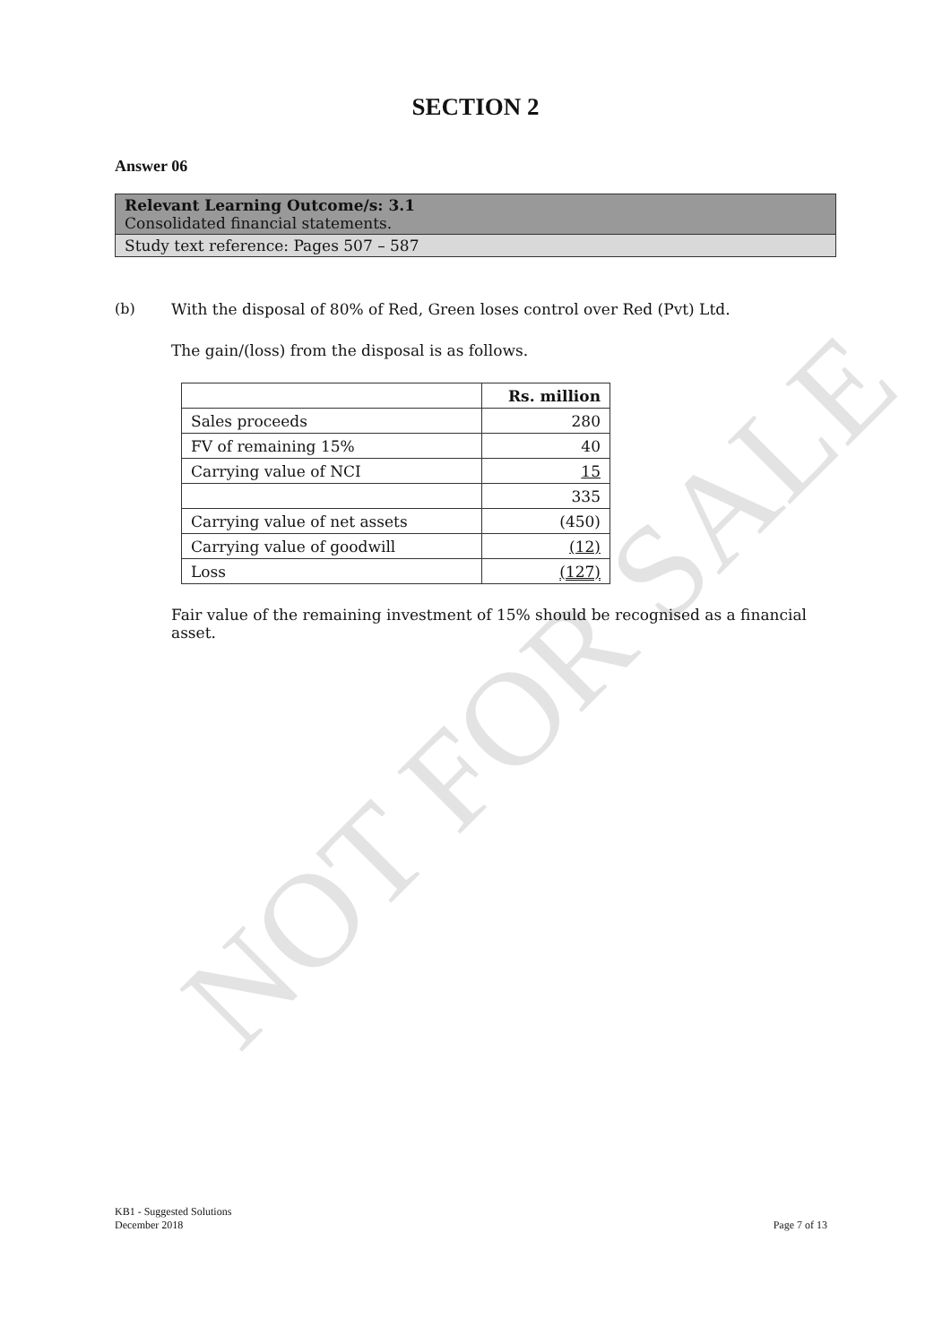NOT FOR SALE
SECTION 2
Answer 06
Relevant Learning Outcome/s: 3.1
Consolidated financial statements.
Study text reference: Pages 507 – 587
(b) With the disposal of 80% of Red, Green loses control over Red (Pvt) Ltd.
The gain/(loss) from the disposal is as follows.
| | Rs. million |
| --- | --- |
| Sales proceeds | 280 |
| FV of remaining 15% | 40 |
| Carrying value of NCI | 15 |
| | 335 |
| Carrying value of net assets | (450) |
| Carrying value of goodwill | (12) |
| Loss | (127) |
Fair value of the remaining investment of 15% should be recognised as a financial asset.
KB1 - Suggested Solutions
December 2018
Page 7 of 13